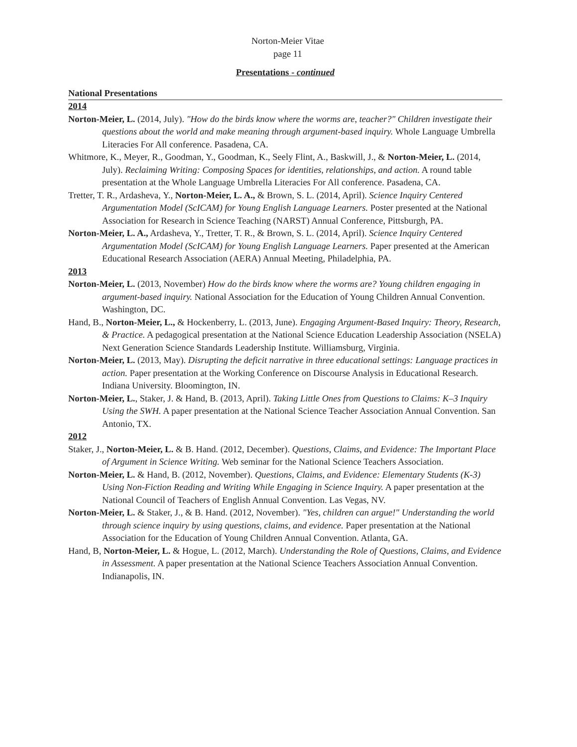Norton-Meier Vitae
page 11
Presentations - continued
National Presentations
2014
Norton-Meier, L. (2014, July). "How do the birds know where the worms are, teacher?" Children investigate their questions about the world and make meaning through argument-based inquiry. Whole Language Umbrella Literacies For All conference. Pasadena, CA.
Whitmore, K., Meyer, R., Goodman, Y., Goodman, K., Seely Flint, A., Baskwill, J., & Norton-Meier, L. (2014, July). Reclaiming Writing: Composing Spaces for identities, relationships, and action. A round table presentation at the Whole Language Umbrella Literacies For All conference. Pasadena, CA.
Tretter, T. R., Ardasheva, Y., Norton-Meier, L. A., & Brown, S. L. (2014, April). Science Inquiry Centered Argumentation Model (ScICAM) for Young English Language Learners. Poster presented at the National Association for Research in Science Teaching (NARST) Annual Conference, Pittsburgh, PA.
Norton-Meier, L. A., Ardasheva, Y., Tretter, T. R., & Brown, S. L. (2014, April). Science Inquiry Centered Argumentation Model (ScICAM) for Young English Language Learners. Paper presented at the American Educational Research Association (AERA) Annual Meeting, Philadelphia, PA.
2013
Norton-Meier, L. (2013, November) How do the birds know where the worms are? Young children engaging in argument-based inquiry. National Association for the Education of Young Children Annual Convention. Washington, DC.
Hand, B., Norton-Meier, L., & Hockenberry, L. (2013, June). Engaging Argument-Based Inquiry: Theory, Research, & Practice. A pedagogical presentation at the National Science Education Leadership Association (NSELA) Next Generation Science Standards Leadership Institute. Williamsburg, Virginia.
Norton-Meier, L. (2013, May). Disrupting the deficit narrative in three educational settings: Language practices in action. Paper presentation at the Working Conference on Discourse Analysis in Educational Research. Indiana University. Bloomington, IN.
Norton-Meier, L., Staker, J. & Hand, B. (2013, April). Taking Little Ones from Questions to Claims: K–3 Inquiry Using the SWH. A paper presentation at the National Science Teacher Association Annual Convention. San Antonio, TX.
2012
Staker, J., Norton-Meier, L. & B. Hand. (2012, December). Questions, Claims, and Evidence: The Important Place of Argument in Science Writing. Web seminar for the National Science Teachers Association.
Norton-Meier, L. & Hand, B. (2012, November). Questions, Claims, and Evidence: Elementary Students (K-3) Using Non-Fiction Reading and Writing While Engaging in Science Inquiry. A paper presentation at the National Council of Teachers of English Annual Convention. Las Vegas, NV.
Norton-Meier, L. & Staker, J., & B. Hand. (2012, November). "Yes, children can argue!" Understanding the world through science inquiry by using questions, claims, and evidence. Paper presentation at the National Association for the Education of Young Children Annual Convention. Atlanta, GA.
Hand, B, Norton-Meier, L. & Hogue, L. (2012, March). Understanding the Role of Questions, Claims, and Evidence in Assessment. A paper presentation at the National Science Teachers Association Annual Convention. Indianapolis, IN.